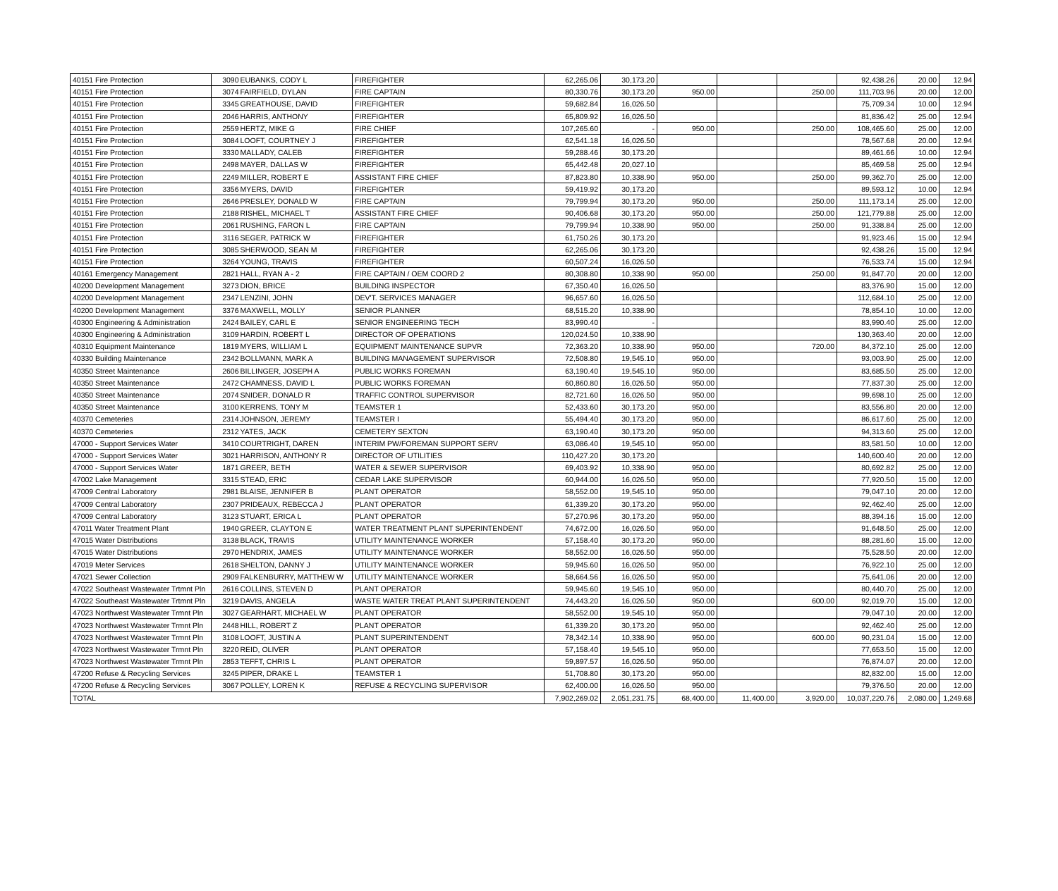| 40151 Fire Protection | 3090 | EUBANKS, CODY L | FIREFIGHTER | 62,265.06 | 30,173.20 | | | | 92,438.26 | 20.00 | 12.94 |
| 40151 Fire Protection | 3074 | FAIRFIELD, DYLAN | FIRE CAPTAIN | 80,330.76 | 30,173.20 | 950.00 | | 250.00 | 111,703.96 | 20.00 | 12.00 |
| 40151 Fire Protection | 3345 | GREATHOUSE, DAVID | FIREFIGHTER | 59,682.84 | 16,026.50 | | | | 75,709.34 | 10.00 | 12.94 |
| 40151 Fire Protection | 2046 | HARRIS, ANTHONY | FIREFIGHTER | 65,809.92 | 16,026.50 | | | | 81,836.42 | 25.00 | 12.94 |
| 40151 Fire Protection | 2559 | HERTZ, MIKE G | FIRE CHIEF | 107,265.60 | - | 950.00 | | 250.00 | 108,465.60 | 25.00 | 12.00 |
| 40151 Fire Protection | 3084 | LOOFT, COURTNEY J | FIREFIGHTER | 62,541.18 | 16,026.50 | | | | 78,567.68 | 20.00 | 12.94 |
| 40151 Fire Protection | 3330 | MALLADY, CALEB | FIREFIGHTER | 59,288.46 | 30,173.20 | | | | 89,461.66 | 10.00 | 12.94 |
| 40151 Fire Protection | 2498 | MAYER, DALLAS W | FIREFIGHTER | 65,442.48 | 20,027.10 | | | | 85,469.58 | 25.00 | 12.94 |
| 40151 Fire Protection | 2249 | MILLER, ROBERT E | ASSISTANT FIRE CHIEF | 87,823.80 | 10,338.90 | 950.00 | | 250.00 | 99,362.70 | 25.00 | 12.00 |
| 40151 Fire Protection | 3356 | MYERS, DAVID | FIREFIGHTER | 59,419.92 | 30,173.20 | | | | 89,593.12 | 10.00 | 12.94 |
| 40151 Fire Protection | 2646 | PRESLEY, DONALD W | FIRE CAPTAIN | 79,799.94 | 30,173.20 | 950.00 | | 250.00 | 111,173.14 | 25.00 | 12.00 |
| 40151 Fire Protection | 2188 | RISHEL, MICHAEL T | ASSISTANT FIRE CHIEF | 90,406.68 | 30,173.20 | 950.00 | | 250.00 | 121,779.88 | 25.00 | 12.00 |
| 40151 Fire Protection | 2061 | RUSHING, FARON L | FIRE CAPTAIN | 79,799.94 | 10,338.90 | 950.00 | | 250.00 | 91,338.84 | 25.00 | 12.00 |
| 40151 Fire Protection | 3116 | SEGER, PATRICK W | FIREFIGHTER | 61,750.26 | 30,173.20 | | | | 91,923.46 | 15.00 | 12.94 |
| 40151 Fire Protection | 3085 | SHERWOOD, SEAN M | FIREFIGHTER | 62,265.06 | 30,173.20 | | | | 92,438.26 | 15.00 | 12.94 |
| 40151 Fire Protection | 3264 | YOUNG, TRAVIS | FIREFIGHTER | 60,507.24 | 16,026.50 | | | | 76,533.74 | 15.00 | 12.94 |
| 40161 Emergency Management | 2821 | HALL, RYAN A - 2 | FIRE CAPTAIN / OEM COORD 2 | 80,308.80 | 10,338.90 | 950.00 | | 250.00 | 91,847.70 | 20.00 | 12.00 |
| 40200 Development Management | 3273 | DION, BRICE | BUILDING INSPECTOR | 67,350.40 | 16,026.50 | | | | 83,376.90 | 15.00 | 12.00 |
| 40200 Development Management | 2347 | LENZINI, JOHN | DEV'T. SERVICES MANAGER | 96,657.60 | 16,026.50 | | | | 112,684.10 | 25.00 | 12.00 |
| 40200 Development Management | 3376 | MAXWELL, MOLLY | SENIOR PLANNER | 68,515.20 | 10,338.90 | | | | 78,854.10 | 10.00 | 12.00 |
| 40300 Engineering & Administration | 2424 | BAILEY, CARL E | SENIOR ENGINEERING TECH | 83,990.40 | - | | | | 83,990.40 | 25.00 | 12.00 |
| 40300 Engineering & Administration | 3109 | HARDIN, ROBERT L | DIRECTOR OF OPERATIONS | 120,024.50 | 10,338.90 | | | | 130,363.40 | 20.00 | 12.00 |
| 40310 Equipment Maintenance | 1819 | MYERS, WILLIAM L | EQUIPMENT MAINTENANCE SUPVR | 72,363.20 | 10,338.90 | 950.00 | | 720.00 | 84,372.10 | 25.00 | 12.00 |
| 40330 Building Maintenance | 2342 | BOLLMANN, MARK A | BUILDING MANAGEMENT SUPERVISOR | 72,508.80 | 19,545.10 | 950.00 | | | 93,003.90 | 25.00 | 12.00 |
| 40350 Street Maintenance | 2606 | BILLINGER, JOSEPH A | PUBLIC WORKS FOREMAN | 63,190.40 | 19,545.10 | 950.00 | | | 83,685.50 | 25.00 | 12.00 |
| 40350 Street Maintenance | 2472 | CHAMNESS, DAVID L | PUBLIC WORKS FOREMAN | 60,860.80 | 16,026.50 | 950.00 | | | 77,837.30 | 25.00 | 12.00 |
| 40350 Street Maintenance | 2074 | SNIDER, DONALD R | TRAFFIC CONTROL SUPERVISOR | 82,721.60 | 16,026.50 | 950.00 | | | 99,698.10 | 25.00 | 12.00 |
| 40350 Street Maintenance | 3100 | KERRENS, TONY M | TEAMSTER 1 | 52,433.60 | 30,173.20 | 950.00 | | | 83,556.80 | 20.00 | 12.00 |
| 40370 Cemeteries | 2314 | JOHNSON, JEREMY | TEAMSTER I | 55,494.40 | 30,173.20 | 950.00 | | | 86,617.60 | 25.00 | 12.00 |
| 40370 Cemeteries | 2312 | YATES, JACK | CEMETERY SEXTON | 63,190.40 | 30,173.20 | 950.00 | | | 94,313.60 | 25.00 | 12.00 |
| 47000 - Support Services Water | 3410 | COURTRIGHT, DAREN | INTERIM PW/FOREMAN SUPPORT SERV | 63,086.40 | 19,545.10 | 950.00 | | | 83,581.50 | 10.00 | 12.00 |
| 47000 - Support Services Water | 3021 | HARRISON, ANTHONY R | DIRECTOR OF UTILITIES | 110,427.20 | 30,173.20 | | | | 140,600.40 | 20.00 | 12.00 |
| 47000 - Support Services Water | 1871 | GREER, BETH | WATER & SEWER SUPERVISOR | 69,403.92 | 10,338.90 | 950.00 | | | 80,692.82 | 25.00 | 12.00 |
| 47002 Lake Management | 3315 | STEAD, ERIC | CEDAR LAKE SUPERVISOR | 60,944.00 | 16,026.50 | 950.00 | | | 77,920.50 | 15.00 | 12.00 |
| 47009 Central Laboratory | 2981 | BLAISE, JENNIFER B | PLANT OPERATOR | 58,552.00 | 19,545.10 | 950.00 | | | 79,047.10 | 20.00 | 12.00 |
| 47009 Central Laboratory | 2307 | PRIDEAUX, REBECCA J | PLANT OPERATOR | 61,339.20 | 30,173.20 | 950.00 | | | 92,462.40 | 25.00 | 12.00 |
| 47009 Central Laboratory | 3123 | STUART, ERICA L | PLANT OPERATOR | 57,270.96 | 30,173.20 | 950.00 | | | 88,394.16 | 15.00 | 12.00 |
| 47011 Water Treatment Plant | 1940 | GREER, CLAYTON E | WATER TREATMENT PLANT SUPERINTENDENT | 74,672.00 | 16,026.50 | 950.00 | | | 91,648.50 | 25.00 | 12.00 |
| 47015 Water Distributions | 3138 | BLACK, TRAVIS | UTILITY MAINTENANCE WORKER | 57,158.40 | 30,173.20 | 950.00 | | | 88,281.60 | 15.00 | 12.00 |
| 47015 Water Distributions | 2970 | HENDRIX, JAMES | UTILITY MAINTENANCE WORKER | 58,552.00 | 16,026.50 | 950.00 | | | 75,528.50 | 20.00 | 12.00 |
| 47019 Meter Services | 2618 | SHELTON, DANNY J | UTILITY MAINTENANCE WORKER | 59,945.60 | 16,026.50 | 950.00 | | | 76,922.10 | 25.00 | 12.00 |
| 47021 Sewer Collection | 2909 | FALKENBURRY, MATTHEW W | UTILITY MAINTENANCE WORKER | 58,664.56 | 16,026.50 | 950.00 | | | 75,641.06 | 20.00 | 12.00 |
| 47022 Southeast Wastewater Trtmnt Pln | 2616 | COLLINS, STEVEN D | PLANT OPERATOR | 59,945.60 | 19,545.10 | 950.00 | | | 80,440.70 | 25.00 | 12.00 |
| 47022 Southeast Wastewater Trtmnt Pln | 3219 | DAVIS, ANGELA | WASTE WATER TREAT PLANT SUPERINTENDENT | 74,443.20 | 16,026.50 | 950.00 | | 600.00 | 92,019.70 | 15.00 | 12.00 |
| 47023 Northwest Wastewater Trmnt Pln | 3027 | GEARHART, MICHAEL W | PLANT OPERATOR | 58,552.00 | 19,545.10 | 950.00 | | | 79,047.10 | 20.00 | 12.00 |
| 47023 Northwest Wastewater Trmnt Pln | 2448 | HILL, ROBERT Z | PLANT OPERATOR | 61,339.20 | 30,173.20 | 950.00 | | | 92,462.40 | 25.00 | 12.00 |
| 47023 Northwest Wastewater Trmnt Pln | 3108 | LOOFT, JUSTIN A | PLANT SUPERINTENDENT | 78,342.14 | 10,338.90 | 950.00 | | 600.00 | 90,231.04 | 15.00 | 12.00 |
| 47023 Northwest Wastewater Trmnt Pln | 3220 | REID, OLIVER | PLANT OPERATOR | 57,158.40 | 19,545.10 | 950.00 | | | 77,653.50 | 15.00 | 12.00 |
| 47023 Northwest Wastewater Trmnt Pln | 2853 | TEFFT, CHRIS L | PLANT OPERATOR | 59,897.57 | 16,026.50 | 950.00 | | | 76,874.07 | 20.00 | 12.00 |
| 47200 Refuse & Recycling Services | 3245 | PIPER, DRAKE L | TEAMSTER 1 | 51,708.80 | 30,173.20 | 950.00 | | | 82,832.00 | 15.00 | 12.00 |
| 47200 Refuse & Recycling Services | 3067 | POLLEY, LOREN K | REFUSE & RECYCLING SUPERVISOR | 62,400.00 | 16,026.50 | 950.00 | | | 79,376.50 | 20.00 | 12.00 |
| TOTAL | | | | 7,902,269.02 | 2,051,231.75 | 68,400.00 | 11,400.00 | 3,920.00 | 10,037,220.76 | 2,080.00 | 1,249.68 |